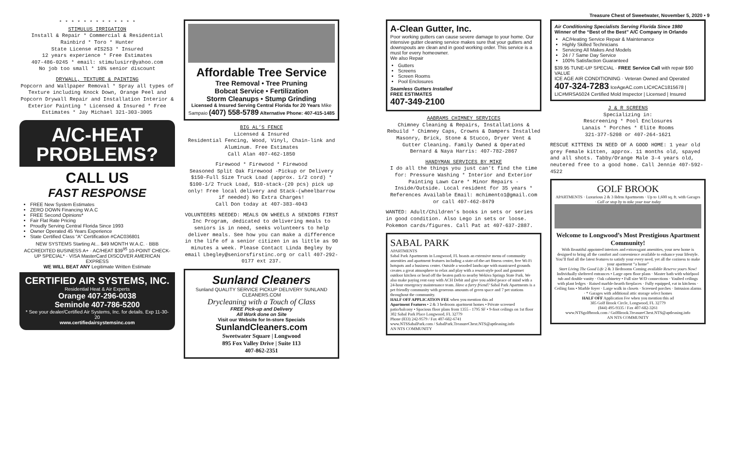Treasure Chest of Sweetwater, November 5, 2020 • 9
* * * * * * * * * * * * *
STIMULUS IRRIGATION
Install & Repair * Commercial & Residential
Rainbird * Toro * Hunter
State License #IS253 * Insured
12 years experience * Free Estimates
407-486-0245 * email: stimulusirr@yahoo.com
No job too small * 10% senior discount
DRYWALL, TEXTURE & PAINTING
Popcorn and Wallpaper Removal * Spray all types of Texture including Knock Down, Orange Peel and Popcorn Drywall Repair and Installation Interior & Exterior Painting * Licensed & Insured * Free Estimates * Jay Michael 321-303-3005
A/C-HEAT PROBLEMS?
CALL US
FAST RESPONSE
FREE New System Estimates
ZERO DOWN Financing W.A.C
FREE Second Opinions*
Fair Flat Rate Pricing
Proudly Serving Central Florida Since 1993
Owner Operated 45 Years Experience
State Certified Class “A” Certification #CAC036801
NEW SYSTEMS Starting At... $49 MONTH W.A.C. · BBB ACCREDITED BUSINESS A+ · AC/HEAT $39<sup>95</sup> 10-POINT CHECK-UP SPECIAL* · VISA MasterCard DISCOVER AMERICAN EXPRESS
WE WILL BEAT ANY Legitimate Written Estimate
CERTIFIED AIR SYSTEMS, INC.
Residential Heat & Air Experts
Orange 407-296-0038
Seminole 407-786-5200
* See your dealer/Certified Air Systems, Inc. for details. Exp 11-30-20
www.certifiedairsystemsinc.com
Affordable Tree Service
Tree Removal • Tree Pruning
Bobcat Service • Fertilization
Storm Cleanups • Stump Grinding
Licensed & Insured Serving Central Florida for 20 Years Mike Sampaio (407) 558-5789 Alternative Phone: 407-415-1485
BIG AL’S FENCE
Licensed & Insured
Residential Fencing, Wood, Vinyl, Chain-link and Aluminum. Free Estimates
Call Alan 407-462-1850
Firewood * Firewood * Firewood
Seasoned Split Oak Firewood -Pickup or Delivery $150-Full Size Truck Load (approx. 1/2 cord) * $100-1/2 Truck Load, $10-stack-(20 pcs) pick up only! Free local delivery and Stack-(wheelbarrow if needed) No Extra Charges!
Call Don today at 407-383-4043
VOLUNTEERS NEEDED: MEALS ON WHEELS A SENIORS FIRST Inc Program, dedicated to delivering meals to seniors is in need, seeks volunteers to help deliver meals. See how you can make a difference in the life of a senior citizen in as little as 90 minutes a week. Please Contact Linda Begley by email Lbegley@seniorsfirstinc.org or call 407-292-0177 ext 237.
Sunland Cleaners
Sunland QUALITY SERVICE PICKUP DELIVERY SUNLAND CLEANERS.COM
Drycleaning with a Touch of Class
FREE Pick-up and Delivery
All Work done on Site
Visit our Website for In-store Specials
SunlandCleaners.com
Sweetwater Square | Longwood
895 Fox Valley Drive | Suite 113
407-862-2351
A-Clean Gutter, Inc.
Poor working gutters can cause severe damage to your home. Our intensive gutter cleaning service makes sure that your gutters and downspouts are clean and in good working order. This service is a must for every homeowner.
We also Repair
Gutters
Screens
Screen Rooms
Pool Enclosures
Seamless Gutters Installed
FREE ESTIMATES
407-349-2100
AABRAMS CHIMNEY SERVICES
Chimney Cleaning & Repairs, Installations & Rebuild * Chimney Caps, Crowns & Dampers Installed Masonry, Brick, Stone & Stucco, Dryer Vent & Gutter Cleaning. Family Owned & Operated
Bernard & Naya Harris: 407-782-2867
HANDYMAN SERVICES BY MIKE
I do all the things you just can’t find the time for: Pressure Washing * Interior and Exterior Painting Lawn Care * Minor Repairs - Inside/Outside. Local resident for 35 years * References Available Email: mchimento1@gmail.com or call 407-462-8479
WANTED: Adult/Children’s books in sets or series in good condition. Also Lego in sets or loose. Pokemon cards/figures. Call Pat at 407-637-2887.
SABAL PARK
APARTMENTS
Sabal Park Apartments in Longwood, FL boasts an extensive menu of community amenities and apartment features including a state-of-the-art fitness center, free Wi-Fi hotspots and a business center. Outside a wooded landscape with manicured grounds creates a great atmosphere to relax and play with a resort-style pool and gourmet outdoor kitchen or head off the beaten path to nearby Wekiva Springs State Park. We also make paying rent easy with ACH Debit and give you added peace of mind with a 24-hour emergency maintenance team. Have a furry friend? Sabal Park Apartments is a pet friendly community with generous amounts of green space and 7 pet stations throughout the community.
HALF OFF APPLICATION FEE when you mention this ad
Apartment Features • 2 & 3 bedroom apartment homes • Private screened patio/balcony • Spacious floor plans from 1355 - 1795 SF • 9-foot ceilings on 1st floor
302 Sabal Park Place Longwood, FL 32779
Phone (833) 242-9579 / Fax 407-682-6741
www.NTSSabalPark.com / SabalPark.TreasureChest.NTS@aptleasing.info
AN NTS COMMUNITY
Air Conditioning Specialists Serving Florida Since 1980
Winner of the “Best of the Best” A/C Company in Orlando
AC/Heating Service Repair & Maintenance
Highly Skilled Technicians
Servicing All Makes And Models
24 / 7 Same Day Service
100% Satisfaction Guaranteed
$39.95 TUNE-UP SPECIAL · FREE Service Call with repair $90 VALUE
ICE AGE AIR CONDITIONING · Veteran Owned and Operated 407-324-7283 IceAgeAC.com LIC#CAC1815678 | LIC#MRSA5024 Certified Mold Inspector | Licensed | Insured
J & R SCREENS
Specializing in:
Rescreening * Pool Enclosures
Lanais * Porches * Elite Rooms
321-377-5208 or 407-264-1621
RESCUE KITTENS IN NEED OF A GOOD HOME: 1 year old grey Female kitten, approx. 11 months old, spayed and all shots. Tabby/Orange Male 3-4 years old, neutered free to a good home. Call Jennie 407-592-4522
GOLF BROOK
APARTMENTS · Luxurious 2 & 3 Bdrm Apartments · Up to 1,600 sq. ft. with Garages · Call or stop by to take your tour today
Welcome to Longwood’s Most Prestigious Apartment Community!
With Beautiful appointed interiors and extravagant amenities, your new home is designed to bring all the comfort and convenience available to enhance your lifestyle. You’ll find all the latest features to satisfy your every need, yet all the coziness to make your apartment “a home”
Start Living The Good Life 2 & 3 Bedrooms Coming available Reserve yours Now!
Individually sheltered entrances • Large open floor plans · Master bath with whirlpool tub and double vanity · Oak cabinetry • Full size W/D connections · Vaulted ceilings with plant ledges · Raised marble-hearth fireplaces · Fully equipped, eat in kitchens · Ceiling fans • Marble foyer · Large walk in closets · Screened porches · Intrusion alarms · * Garages with additional attic storage select homes
HALF OFF Application Fee when you mention this ad
385 Golf Brook Circle, Longwood, FL 32779
(844) 495-9335 / Fax 407-682-3261
www.NTSgolfbrook.com / GolfBrook.TreasureChest.NTS@aptleasing.info
AN NTS COMMUNITY